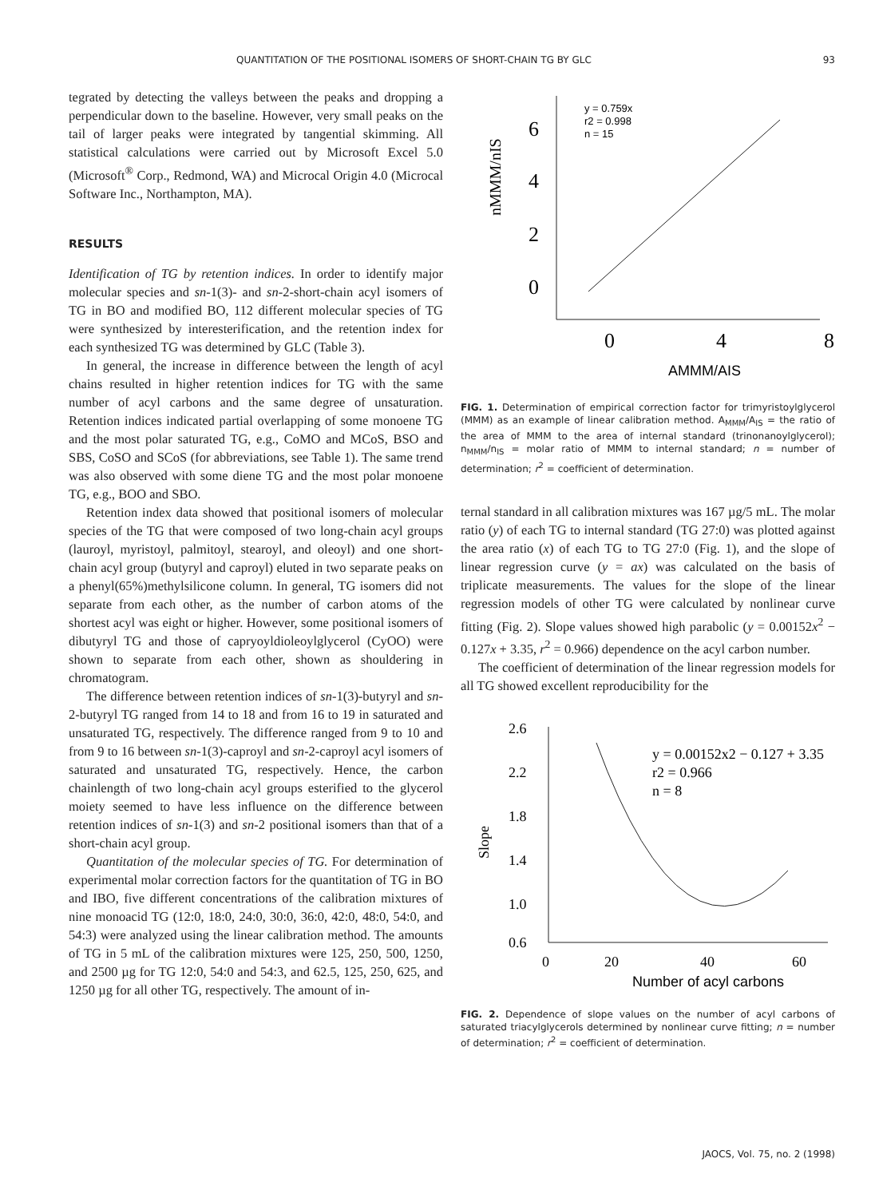QUANTITATION OF THE POSITIONAL ISOMERS OF SHORT-CHAIN TG BY GLC 93
tegrated by detecting the valleys between the peaks and dropping a perpendicular down to the baseline. However, very small peaks on the tail of larger peaks were integrated by tangential skimming. All statistical calculations were carried out by Microsoft Excel 5.0 (Microsoft<sup>®</sup> Corp., Redmond, WA) and Microcal Origin 4.0 (Microcal Software Inc., Northampton, MA).
RESULTS
Identification of TG by retention indices. In order to identify major molecular species and sn-1(3)- and sn-2-short-chain acyl isomers of TG in BO and modified BO, 112 different molecular species of TG were synthesized by interesterification, and the retention index for each synthesized TG was determined by GLC (Table 3).
In general, the increase in difference between the length of acyl chains resulted in higher retention indices for TG with the same number of acyl carbons and the same degree of unsaturation. Retention indices indicated partial overlapping of some monoene TG and the most polar saturated TG, e.g., CoMO and MCoS, BSO and SBS, CoSO and SCoS (for abbreviations, see Table 1). The same trend was also observed with some diene TG and the most polar monoene TG, e.g., BOO and SBO.
Retention index data showed that positional isomers of molecular species of the TG that were composed of two long-chain acyl groups (lauroyl, myristoyl, palmitoyl, stearoyl, and oleoyl) and one short-chain acyl group (butyryl and caproyl) eluted in two separate peaks on a phenyl(65%)methylsilicone column. In general, TG isomers did not separate from each other, as the number of carbon atoms of the shortest acyl was eight or higher. However, some positional isomers of dibutyryl TG and those of capryoyldioleoylglycerol (CyOO) were shown to separate from each other, shown as shouldering in chromatogram.
The difference between retention indices of sn-1(3)-butyryl and sn-2-butyryl TG ranged from 14 to 18 and from 16 to 19 in saturated and unsaturated TG, respectively. The difference ranged from 9 to 10 and from 9 to 16 between sn-1(3)-caproyl and sn-2-caproyl acyl isomers of saturated and unsaturated TG, respectively. Hence, the carbon chainlength of two long-chain acyl groups esterified to the glycerol moiety seemed to have less influence on the difference between retention indices of sn-1(3) and sn-2 positional isomers than that of a short-chain acyl group.
Quantitation of the molecular species of TG. For determination of experimental molar correction factors for the quantitation of TG in BO and IBO, five different concentrations of the calibration mixtures of nine monoacid TG (12:0, 18:0, 24:0, 30:0, 36:0, 42:0, 48:0, 54:0, and 54:3) were analyzed using the linear calibration method. The amounts of TG in 5 mL of the calibration mixtures were 125, 250, 500, 1250, and 2500 µg for TG 12:0, 54:0 and 54:3, and 62.5, 125, 250, 625, and 1250 µg for all other TG, respectively. The amount of in-
6
4
2
0
0
4
8
nMMM/nIS
AMMM/AIS
y = 0.759x
r2 = 0.998
n = 15
FIG. 1. Determination of empirical correction factor for trimyristoylglycerol (MMM) as an example of linear calibration method. A<sub>MMM</sub>/A<sub>IS</sub> = the ratio of the area of MMM to the area of internal standard (trinonanoylglycerol); n<sub>MMM</sub>/n<sub>IS</sub> = molar ratio of MMM to internal standard; n = number of determination; r<sup>2</sup> = coefficient of determination.
ternal standard in all calibration mixtures was 167 µg/5 mL. The molar ratio (y) of each TG to internal standard (TG 27:0) was plotted against the area ratio (x) of each TG to TG 27:0 (Fig. 1), and the slope of linear regression curve (y = ax) was calculated on the basis of triplicate measurements. The values for the slope of the linear regression models of other TG were calculated by nonlinear curve fitting (Fig. 2). Slope values showed high parabolic (y = 0.00152x<sup>2</sup> − 0.127x + 3.35, r<sup>2</sup> = 0.966) dependence on the acyl carbon number.
The coefficient of determination of the linear regression models for all TG showed excellent reproducibility for the
2.6
2.2
1.8
1.4
1.0
0.6
0
20
40
60
Slope
Number of acyl carbons
y = 0.00152x2 − 0.127 + 3.35
r2 = 0.966
n = 8
FIG. 2. Dependence of slope values on the number of acyl carbons of saturated triacylglycerols determined by nonlinear curve fitting; n = number of determination; r<sup>2</sup> = coefficient of determination.
JAOCS, Vol. 75, no. 2 (1998)